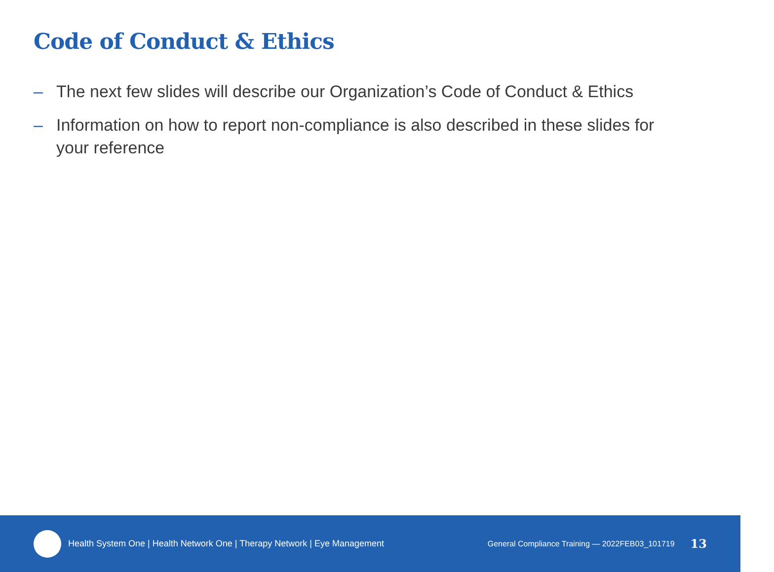Code of Conduct & Ethics
– The next few slides will describe our Organization’s Code of Conduct & Ethics
– Information on how to report non-compliance is also described in these slides for your reference
Health System One | Health Network One | Therapy Network | Eye Management
General Compliance Training — 2022FEB03_101719 13